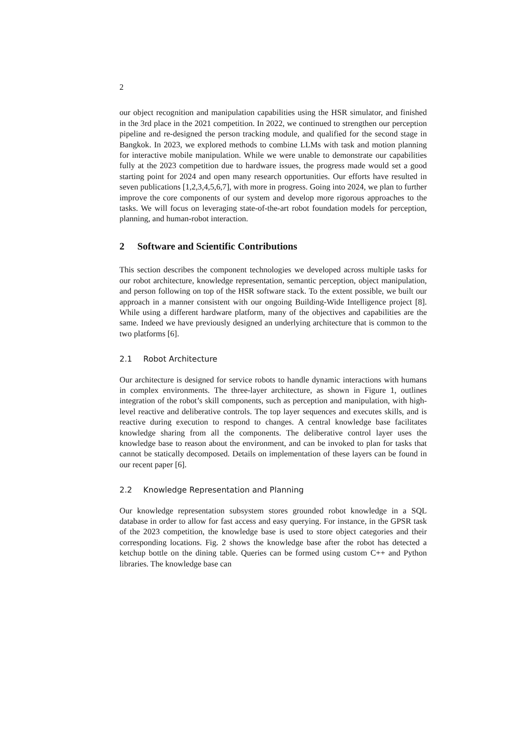2
our object recognition and manipulation capabilities using the HSR simulator, and finished in the 3rd place in the 2021 competition. In 2022, we continued to strengthen our perception pipeline and re-designed the person tracking module, and qualified for the second stage in Bangkok. In 2023, we explored methods to combine LLMs with task and motion planning for interactive mobile manipulation. While we were unable to demonstrate our capabilities fully at the 2023 competition due to hardware issues, the progress made would set a good starting point for 2024 and open many research opportunities. Our efforts have resulted in seven publications [1,2,3,4,5,6,7], with more in progress. Going into 2024, we plan to further improve the core components of our system and develop more rigorous approaches to the tasks. We will focus on leveraging state-of-the-art robot foundation models for perception, planning, and human-robot interaction.
2 Software and Scientific Contributions
This section describes the component technologies we developed across multiple tasks for our robot architecture, knowledge representation, semantic perception, object manipulation, and person following on top of the HSR software stack. To the extent possible, we built our approach in a manner consistent with our ongoing Building-Wide Intelligence project [8]. While using a different hardware platform, many of the objectives and capabilities are the same. Indeed we have previously designed an underlying architecture that is common to the two platforms [6].
2.1 Robot Architecture
Our architecture is designed for service robots to handle dynamic interactions with humans in complex environments. The three-layer architecture, as shown in Figure 1, outlines integration of the robot’s skill components, such as perception and manipulation, with high-level reactive and deliberative controls. The top layer sequences and executes skills, and is reactive during execution to respond to changes. A central knowledge base facilitates knowledge sharing from all the components. The deliberative control layer uses the knowledge base to reason about the environment, and can be invoked to plan for tasks that cannot be statically decomposed. Details on implementation of these layers can be found in our recent paper [6].
2.2 Knowledge Representation and Planning
Our knowledge representation subsystem stores grounded robot knowledge in a SQL database in order to allow for fast access and easy querying. For instance, in the GPSR task of the 2023 competition, the knowledge base is used to store object categories and their corresponding locations. Fig. 2 shows the knowledge base after the robot has detected a ketchup bottle on the dining table. Queries can be formed using custom C++ and Python libraries. The knowledge base can